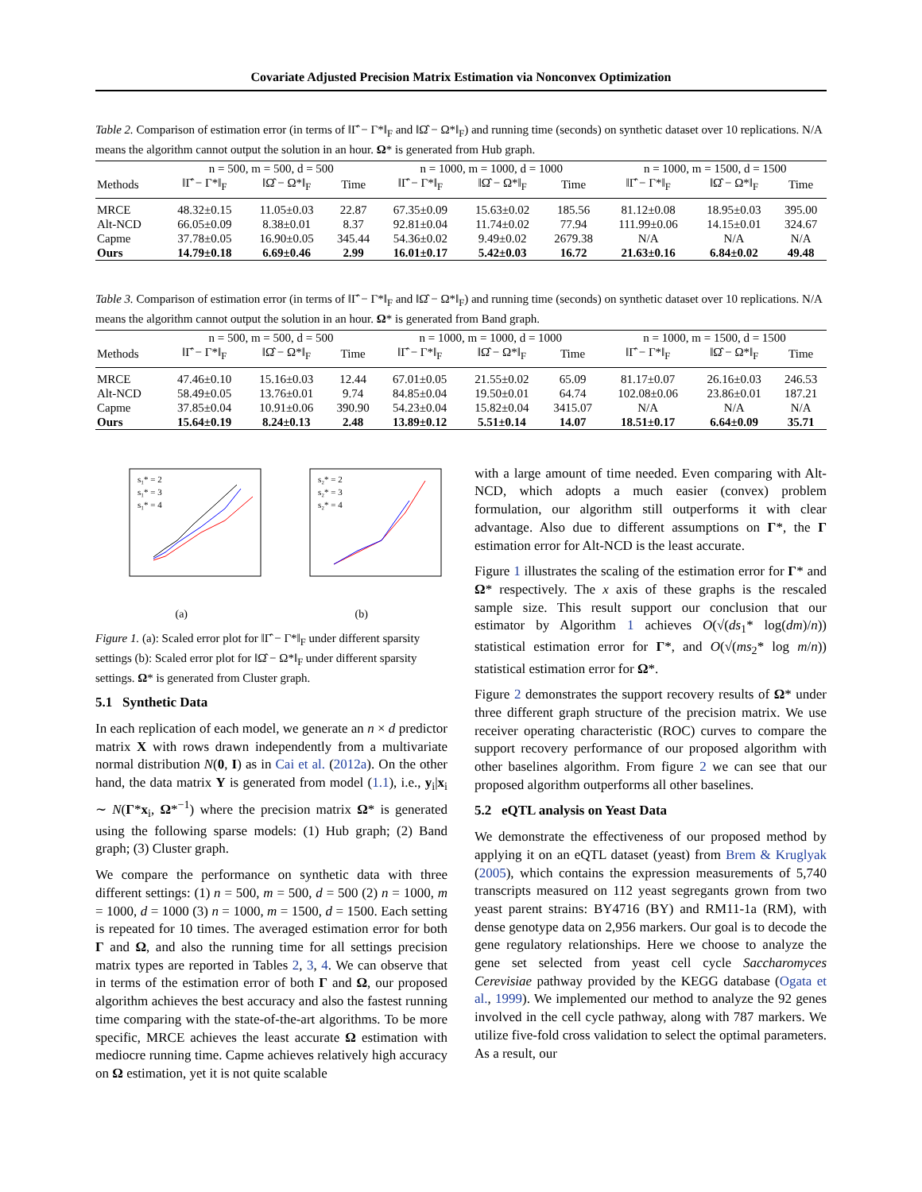Covariate Adjusted Precision Matrix Estimation via Nonconvex Optimization
Table 2. Comparison of estimation error (in terms of ‖Γ̂ − Γ*‖<sub>F</sub> and ‖Ω̂ − Ω*‖<sub>F</sub>) and running time (seconds) on synthetic dataset over 10 replications. N/A means the algorithm cannot output the solution in an hour. Ω* is generated from Hub graph.
| | n = 500, m = 500, d = 500 | | | n = 1000, m = 1000, d = 1000 | | | n = 1000, m = 1500, d = 1500 | | |
| --- | --- | --- | --- | --- | --- | --- | --- | --- | --- |
| Methods | ‖Γ̂ − Γ*‖<sub>F</sub> | ‖Ω̂ − Ω*‖<sub>F</sub> | Time | ‖Γ̂ − Γ*‖<sub>F</sub> | ‖Ω̂ − Ω*‖<sub>F</sub> | Time | ‖Γ̂ − Γ*‖<sub>F</sub> | ‖Ω̂ − Ω*‖<sub>F</sub> | Time |
| MRCE | 48.32±0.15 | 11.05±0.03 | 22.87 | 67.35±0.09 | 15.63±0.02 | 185.56 | 81.12±0.08 | 18.95±0.03 | 395.00 |
| Alt-NCD | 66.05±0.09 | 8.38±0.01 | 8.37 | 92.81±0.04 | 11.74±0.02 | 77.94 | 111.99±0.06 | 14.15±0.01 | 324.67 |
| Capme | 37.78±0.05 | 16.90±0.05 | 345.44 | 54.36±0.02 | 9.49±0.02 | 2679.38 | N/A | N/A | N/A |
| Ours | 14.79±0.18 | 6.69±0.46 | 2.99 | 16.01±0.17 | 5.42±0.03 | 16.72 | 21.63±0.16 | 6.84±0.02 | 49.48 |
Table 3. Comparison of estimation error (in terms of ‖Γ̂ − Γ*‖<sub>F</sub> and ‖Ω̂ − Ω*‖<sub>F</sub>) and running time (seconds) on synthetic dataset over 10 replications. N/A means the algorithm cannot output the solution in an hour. Ω* is generated from Band graph.
| | n = 500, m = 500, d = 500 | | | n = 1000, m = 1000, d = 1000 | | | n = 1000, m = 1500, d = 1500 | | |
| --- | --- | --- | --- | --- | --- | --- | --- | --- | --- |
| Methods | ‖Γ̂ − Γ*‖<sub>F</sub> | ‖Ω̂ − Ω*‖<sub>F</sub> | Time | ‖Γ̂ − Γ*‖<sub>F</sub> | ‖Ω̂ − Ω*‖<sub>F</sub> | Time | ‖Γ̂ − Γ*‖<sub>F</sub> | ‖Ω̂ − Ω*‖<sub>F</sub> | Time |
| MRCE | 47.46±0.10 | 15.16±0.03 | 12.44 | 67.01±0.05 | 21.55±0.02 | 65.09 | 81.17±0.07 | 26.16±0.03 | 246.53 |
| Alt-NCD | 58.49±0.05 | 13.76±0.01 | 9.74 | 84.85±0.04 | 19.50±0.01 | 64.74 | 102.08±0.06 | 23.86±0.01 | 187.21 |
| Capme | 37.85±0.04 | 10.91±0.06 | 390.90 | 54.23±0.04 | 15.82±0.04 | 3415.07 | N/A | N/A | N/A |
| Ours | 15.64±0.19 | 8.24±0.13 | 2.48 | 13.89±0.12 | 5.51±0.14 | 14.07 | 18.51±0.17 | 6.64±0.09 | 35.71 |
s₁* = 2
s₁* = 3
s₁* = 4
(a)
s₂* = 2
s₂* = 3
s₂* = 4
(b)
Figure 1. (a): Scaled error plot for ‖Γ̂ − Γ*‖<sub>F</sub> under different sparsity settings (b): Scaled error plot for ‖Ω̂ − Ω*‖<sub>F</sub> under different sparsity settings. Ω* is generated from Cluster graph.
5.1 Synthetic Data
In each replication of each model, we generate an n × d predictor matrix X with rows drawn independently from a multivariate normal distribution N(0, I) as in Cai et al. (2012a). On the other hand, the data matrix Y is generated from model (1.1), i.e., y<sub>i</sub>|x<sub>i</sub> ∼ N(Γ*x<sub>i</sub>, Ω*<sup>−1</sup>) where the precision matrix Ω* is generated using the following sparse models: (1) Hub graph; (2) Band graph; (3) Cluster graph.
We compare the performance on synthetic data with three different settings: (1) n = 500, m = 500, d = 500 (2) n = 1000, m = 1000, d = 1000 (3) n = 1000, m = 1500, d = 1500. Each setting is repeated for 10 times. The averaged estimation error for both Γ and Ω, and also the running time for all settings precision matrix types are reported in Tables 2, 3, 4. We can observe that in terms of the estimation error of both Γ and Ω, our proposed algorithm achieves the best accuracy and also the fastest running time comparing with the state-of-the-art algorithms. To be more specific, MRCE achieves the least accurate Ω estimation with mediocre running time. Capme achieves relatively high accuracy on Ω estimation, yet it is not quite scalable
with a large amount of time needed. Even comparing with Alt-NCD, which adopts a much easier (convex) problem formulation, our algorithm still outperforms it with clear advantage. Also due to different assumptions on Γ*, the Γ estimation error for Alt-NCD is the least accurate.
Figure 1 illustrates the scaling of the estimation error for Γ* and Ω* respectively. The x axis of these graphs is the rescaled sample size. This result support our conclusion that our estimator by Algorithm 1 achieves O(√(ds<sub>1</sub>* log(dm)/n)) statistical estimation error for Γ*, and O(√(ms<sub>2</sub>* log m/n)) statistical estimation error for Ω*.
Figure 2 demonstrates the support recovery results of Ω* under three different graph structure of the precision matrix. We use receiver operating characteristic (ROC) curves to compare the support recovery performance of our proposed algorithm with other baselines algorithm. From figure 2 we can see that our proposed algorithm outperforms all other baselines.
5.2 eQTL analysis on Yeast Data
We demonstrate the effectiveness of our proposed method by applying it on an eQTL dataset (yeast) from Brem & Kruglyak (2005), which contains the expression measurements of 5,740 transcripts measured on 112 yeast segregants grown from two yeast parent strains: BY4716 (BY) and RM11-1a (RM), with dense genotype data on 2,956 markers. Our goal is to decode the gene regulatory relationships. Here we choose to analyze the gene set selected from yeast cell cycle Saccharomyces Cerevisiae pathway provided by the KEGG database (Ogata et al., 1999). We implemented our method to analyze the 92 genes involved in the cell cycle pathway, along with 787 markers. We utilize five-fold cross validation to select the optimal parameters. As a result, our